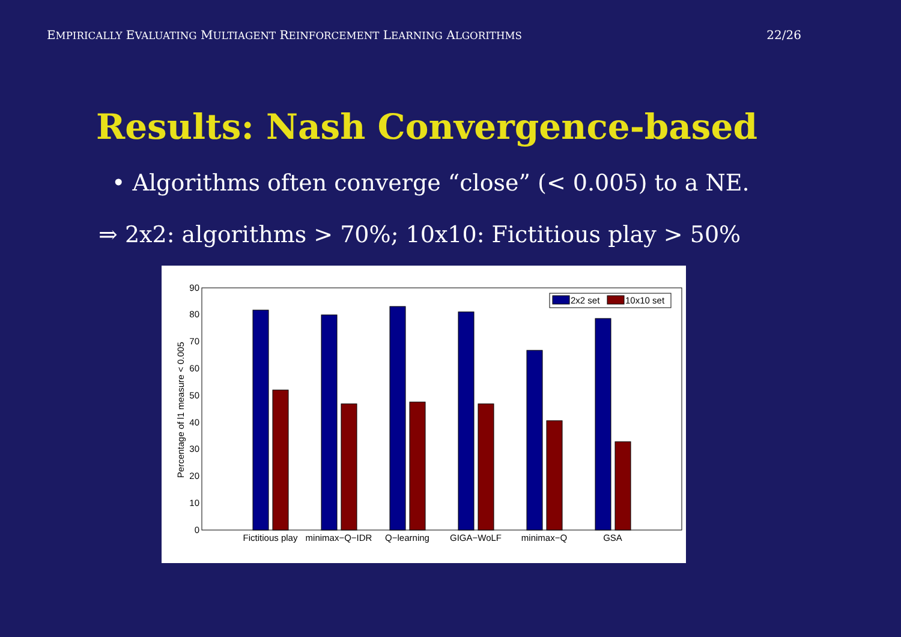EMPIRICALLY EVALUATING MULTIAGENT REINFORCEMENT LEARNING ALGORITHMS 22/26
Results: Nash Convergence-based
• Algorithms often converge “close” (< 0.005) to a NE.
⇒ 2x2: algorithms > 70%; 10x10: Fictitious play > 50%
0
10
20
30
40
50
60
70
80
90
Percentage of l1 measure < 0.005
2x2 set
10x10 set
Fictitious play
minimax−Q−IDR
Q−learning
GIGA−WoLF
minimax−Q
GSA